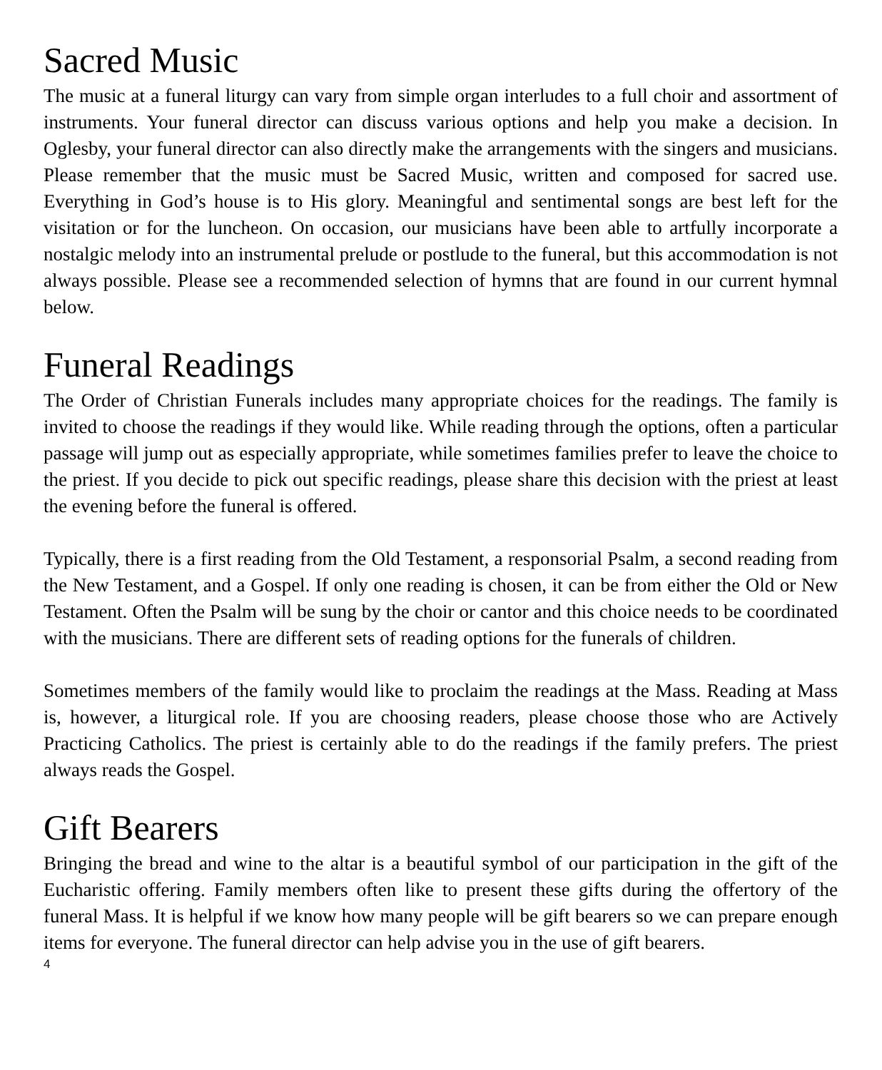Sacred Music
The music at a funeral liturgy can vary from simple organ interludes to a full choir and assortment of instruments. Your funeral director can discuss various options and help you make a decision. In Oglesby, your funeral director can also directly make the arrangements with the singers and musicians. Please remember that the music must be Sacred Music, written and composed for sacred use. Everything in God’s house is to His glory. Meaningful and sentimental songs are best left for the visitation or for the luncheon. On occasion, our musicians have been able to artfully incorporate a nostalgic melody into an instrumental prelude or postlude to the funeral, but this accommodation is not always possible. Please see a recommended selection of hymns that are found in our current hymnal below.
Funeral Readings
The Order of Christian Funerals includes many appropriate choices for the readings. The family is invited to choose the readings if they would like. While reading through the options, often a particular passage will jump out as especially appropriate, while sometimes families prefer to leave the choice to the priest. If you decide to pick out specific readings, please share this decision with the priest at least the evening before the funeral is offered.
Typically, there is a first reading from the Old Testament, a responsorial Psalm, a second reading from the New Testament, and a Gospel. If only one reading is chosen, it can be from either the Old or New Testament. Often the Psalm will be sung by the choir or cantor and this choice needs to be coordinated with the musicians. There are different sets of reading options for the funerals of children.
Sometimes members of the family would like to proclaim the readings at the Mass. Reading at Mass is, however, a liturgical role. If you are choosing readers, please choose those who are Actively Practicing Catholics. The priest is certainly able to do the readings if the family prefers. The priest always reads the Gospel.
Gift Bearers
Bringing the bread and wine to the altar is a beautiful symbol of our participation in the gift of the Eucharistic offering. Family members often like to present these gifts during the offertory of the funeral Mass. It is helpful if we know how many people will be gift bearers so we can prepare enough items for everyone. The funeral director can help advise you in the use of gift bearers.
4